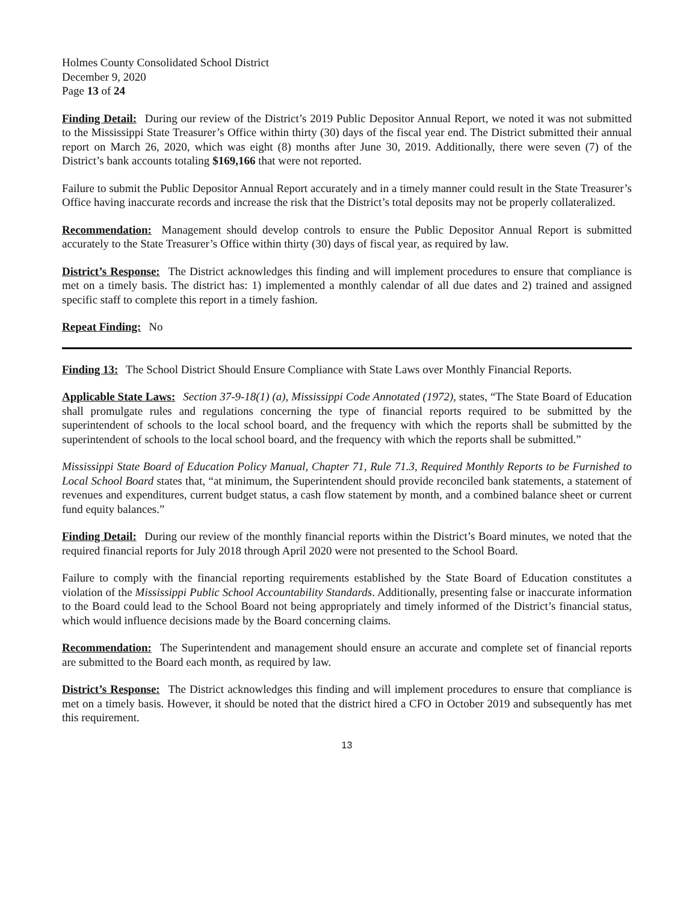Holmes County Consolidated School District
December 9, 2020
Page 13 of 24
Finding Detail: During our review of the District’s 2019 Public Depositor Annual Report, we noted it was not submitted to the Mississippi State Treasurer’s Office within thirty (30) days of the fiscal year end. The District submitted their annual report on March 26, 2020, which was eight (8) months after June 30, 2019. Additionally, there were seven (7) of the District’s bank accounts totaling $169,166 that were not reported.
Failure to submit the Public Depositor Annual Report accurately and in a timely manner could result in the State Treasurer’s Office having inaccurate records and increase the risk that the District’s total deposits may not be properly collateralized.
Recommendation: Management should develop controls to ensure the Public Depositor Annual Report is submitted accurately to the State Treasurer’s Office within thirty (30) days of fiscal year, as required by law.
District’s Response: The District acknowledges this finding and will implement procedures to ensure that compliance is met on a timely basis. The district has: 1) implemented a monthly calendar of all due dates and 2) trained and assigned specific staff to complete this report in a timely fashion.
Repeat Finding: No
Finding 13: The School District Should Ensure Compliance with State Laws over Monthly Financial Reports.
Applicable State Laws: Section 37-9-18(1) (a), Mississippi Code Annotated (1972), states, “The State Board of Education shall promulgate rules and regulations concerning the type of financial reports required to be submitted by the superintendent of schools to the local school board, and the frequency with which the reports shall be submitted by the superintendent of schools to the local school board, and the frequency with which the reports shall be submitted.”
Mississippi State Board of Education Policy Manual, Chapter 71, Rule 71.3, Required Monthly Reports to be Furnished to Local School Board states that, “at minimum, the Superintendent should provide reconciled bank statements, a statement of revenues and expenditures, current budget status, a cash flow statement by month, and a combined balance sheet or current fund equity balances.”
Finding Detail: During our review of the monthly financial reports within the District’s Board minutes, we noted that the required financial reports for July 2018 through April 2020 were not presented to the School Board.
Failure to comply with the financial reporting requirements established by the State Board of Education constitutes a violation of the Mississippi Public School Accountability Standards. Additionally, presenting false or inaccurate information to the Board could lead to the School Board not being appropriately and timely informed of the District’s financial status, which would influence decisions made by the Board concerning claims.
Recommendation: The Superintendent and management should ensure an accurate and complete set of financial reports are submitted to the Board each month, as required by law.
District’s Response: The District acknowledges this finding and will implement procedures to ensure that compliance is met on a timely basis. However, it should be noted that the district hired a CFO in October 2019 and subsequently has met this requirement.
13